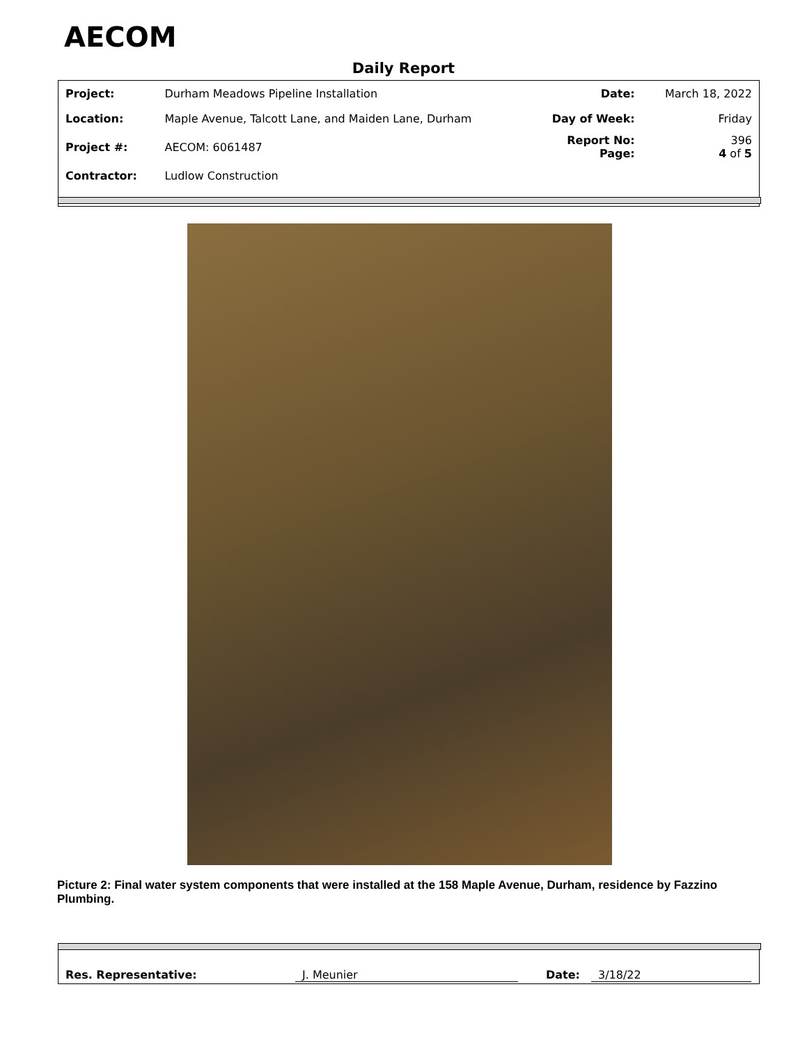AECOM
Daily Report
| Project: | Durham Meadows Pipeline Installation | Date: | March 18, 2022 |
| Location: | Maple Avenue, Talcott Lane, and Maiden Lane, Durham | Day of Week: | Friday |
| Project #: | AECOM: 6061487 | Report No: Page: | 396 4 of 5 |
| Contractor: | Ludlow Construction | | |
Picture 2: Final water system components that were installed at the 158 Maple Avenue, Durham, residence by Fazzino Plumbing.
Res. Representative: J. Meunier Date: 3/18/22